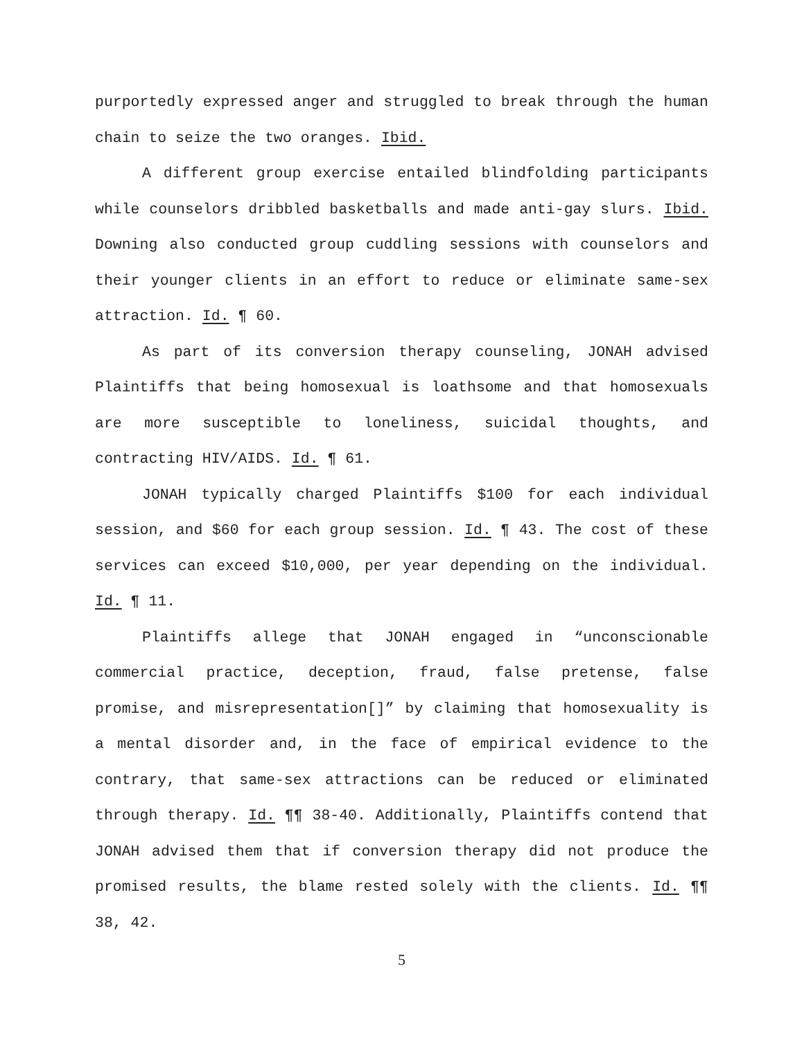purportedly expressed anger and struggled to break through the human chain to seize the two oranges. Ibid.
A different group exercise entailed blindfolding participants while counselors dribbled basketballs and made anti-gay slurs. Ibid. Downing also conducted group cuddling sessions with counselors and their younger clients in an effort to reduce or eliminate same-sex attraction. Id. ¶ 60.
As part of its conversion therapy counseling, JONAH advised Plaintiffs that being homosexual is loathsome and that homosexuals are more susceptible to loneliness, suicidal thoughts, and contracting HIV/AIDS. Id. ¶ 61.
JONAH typically charged Plaintiffs $100 for each individual session, and $60 for each group session. Id. ¶ 43. The cost of these services can exceed $10,000, per year depending on the individual. Id. ¶ 11.
Plaintiffs allege that JONAH engaged in “unconscionable commercial practice, deception, fraud, false pretense, false promise, and misrepresentation[]” by claiming that homosexuality is a mental disorder and, in the face of empirical evidence to the contrary, that same-sex attractions can be reduced or eliminated through therapy. Id. ¶¶ 38-40. Additionally, Plaintiffs contend that JONAH advised them that if conversion therapy did not produce the promised results, the blame rested solely with the clients. Id. ¶¶ 38, 42.
5